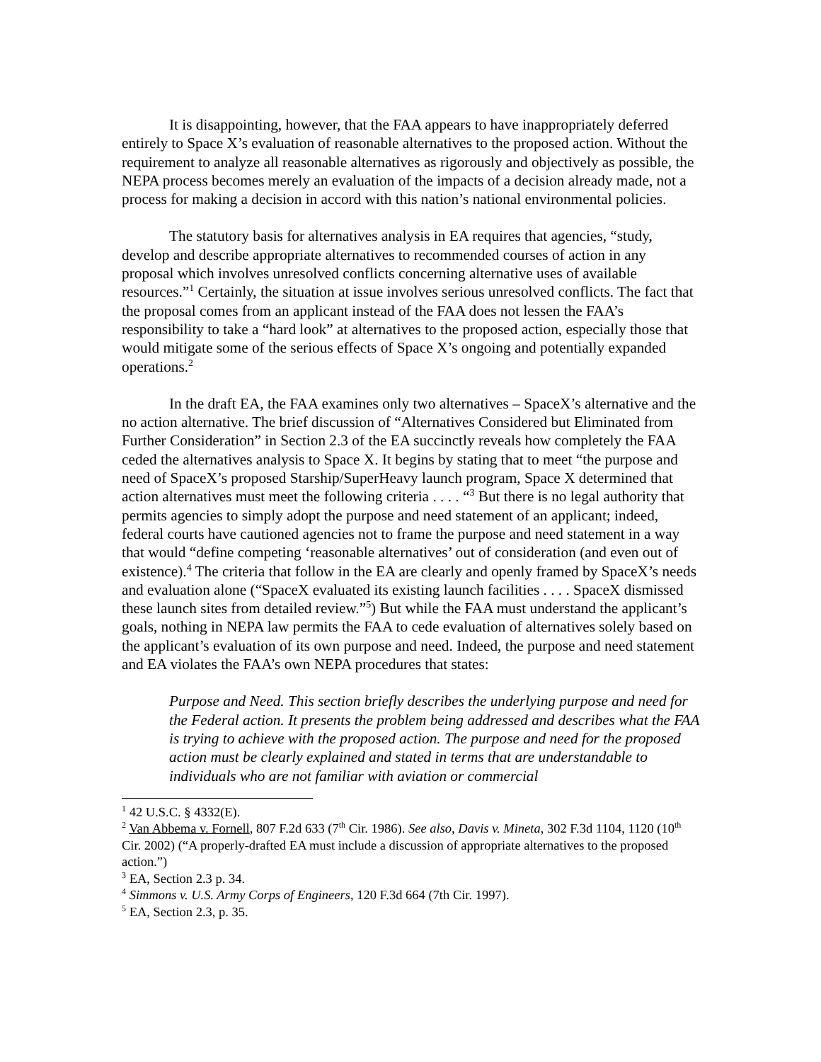It is disappointing, however, that the FAA appears to have inappropriately deferred entirely to Space X’s evaluation of reasonable alternatives to the proposed action. Without the requirement to analyze all reasonable alternatives as rigorously and objectively as possible, the NEPA process becomes merely an evaluation of the impacts of a decision already made, not a process for making a decision in accord with this nation’s national environmental policies.
The statutory basis for alternatives analysis in EA requires that agencies, “study, develop and describe appropriate alternatives to recommended courses of action in any proposal which involves unresolved conflicts concerning alternative uses of available resources.”<sup>1</sup> Certainly, the situation at issue involves serious unresolved conflicts. The fact that the proposal comes from an applicant instead of the FAA does not lessen the FAA’s responsibility to take a “hard look” at alternatives to the proposed action, especially those that would mitigate some of the serious effects of Space X’s ongoing and potentially expanded operations.<sup>2</sup>
In the draft EA, the FAA examines only two alternatives – SpaceX’s alternative and the no action alternative. The brief discussion of “Alternatives Considered but Eliminated from Further Consideration” in Section 2.3 of the EA succinctly reveals how completely the FAA ceded the alternatives analysis to Space X. It begins by stating that to meet “the purpose and need of SpaceX’s proposed Starship/SuperHeavy launch program, Space X determined that action alternatives must meet the following criteria . . . . “<sup>3</sup> But there is no legal authority that permits agencies to simply adopt the purpose and need statement of an applicant; indeed, federal courts have cautioned agencies not to frame the purpose and need statement in a way that would “define competing ‘reasonable alternatives’ out of consideration (and even out of existence).<sup>4</sup> The criteria that follow in the EA are clearly and openly framed by SpaceX’s needs and evaluation alone (“SpaceX evaluated its existing launch facilities . . . . SpaceX dismissed these launch sites from detailed review.”<sup>5</sup>) But while the FAA must understand the applicant’s goals, nothing in NEPA law permits the FAA to cede evaluation of alternatives solely based on the applicant’s evaluation of its own purpose and need. Indeed, the purpose and need statement and EA violates the FAA’s own NEPA procedures that states:
Purpose and Need. This section briefly describes the underlying purpose and need for the Federal action. It presents the problem being addressed and describes what the FAA is trying to achieve with the proposed action. The purpose and need for the proposed action must be clearly explained and stated in terms that are understandable to individuals who are not familiar with aviation or commercial
<sup>1</sup> 42 U.S.C. § 4332(E).
<sup>2</sup> Van Abbema v. Fornell, 807 F.2d 633 (7<sup>th</sup> Cir. 1986). See also, Davis v. Mineta, 302 F.3d 1104, 1120 (10<sup>th</sup> Cir. 2002) (“A properly-drafted EA must include a discussion of appropriate alternatives to the proposed action.”)
<sup>3</sup> EA, Section 2.3 p. 34.
<sup>4</sup> Simmons v. U.S. Army Corps of Engineers, 120 F.3d 664 (7th Cir. 1997).
<sup>5</sup> EA, Section 2.3, p. 35.